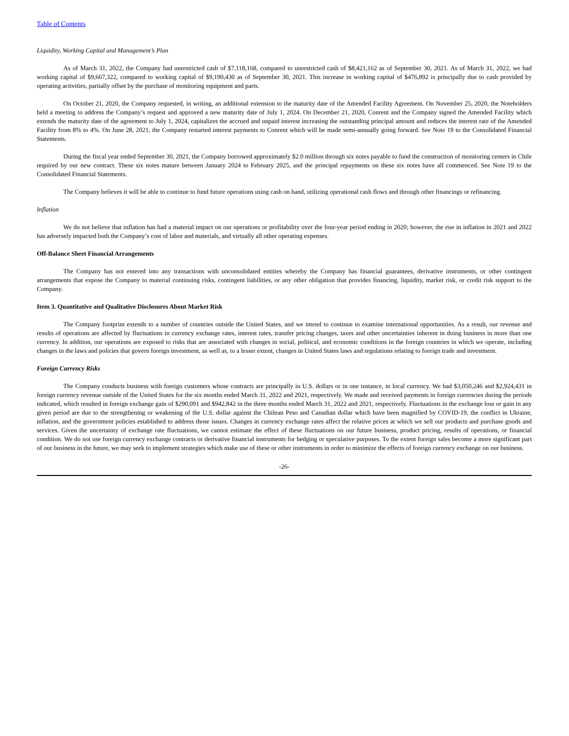Table of Contents
Liquidity, Working Capital and Management’s Plan
As of March 31, 2022, the Company had unrestricted cash of $7,118,168, compared to unrestricted cash of $8,421,162 as of September 30, 2021. As of March 31, 2022, we had working capital of $9,667,322, compared to working capital of $9,190,430 as of September 30, 2021. This increase in working capital of $476,892 is principally due to cash provided by operating activities, partially offset by the purchase of monitoring equipment and parts.
On October 21, 2020, the Company requested, in writing, an additional extension to the maturity date of the Amended Facility Agreement. On November 25, 2020, the Noteholders held a meeting to address the Company’s request and approved a new maturity date of July 1, 2024. On December 21, 2020, Conrent and the Company signed the Amended Facility which extends the maturity date of the agreement to July 1, 2024, capitalizes the accrued and unpaid interest increasing the outstanding principal amount and reduces the interest rate of the Amended Facility from 8% to 4%. On June 28, 2021, the Company restarted interest payments to Conrent which will be made semi-annually going forward. See Note 19 to the Consolidated Financial Statements.
During the fiscal year ended September 30, 2021, the Company borrowed approximately $2.0 million through six notes payable to fund the construction of monitoring centers in Chile required by our new contract. These six notes mature between January 2024 to February 2025, and the principal repayments on these six notes have all commenced. See Note 19 to the Consolidated Financial Statements.
The Company believes it will be able to continue to fund future operations using cash on hand, utilizing operational cash flows and through other financings or refinancing.
Inflation
We do not believe that inflation has had a material impact on our operations or profitability over the four-year period ending in 2020; however, the rise in inflation in 2021 and 2022 has adversely impacted both the Company’s cost of labor and materials, and virtually all other operating expenses.
Off-Balance Sheet Financial Arrangements
The Company has not entered into any transactions with unconsolidated entities whereby the Company has financial guarantees, derivative instruments, or other contingent arrangements that expose the Company to material continuing risks, contingent liabilities, or any other obligation that provides financing, liquidity, market risk, or credit risk support to the Company.
Item 3. Quantitative and Qualitative Disclosures About Market Risk
The Company footprint extends to a number of countries outside the United States, and we intend to continue to examine international opportunities. As a result, our revenue and results of operations are affected by fluctuations in currency exchange rates, interest rates, transfer pricing changes, taxes and other uncertainties inherent in doing business in more than one currency. In addition, our operations are exposed to risks that are associated with changes in social, political, and economic conditions in the foreign countries in which we operate, including changes in the laws and policies that govern foreign investment, as well as, to a lesser extent, changes in United States laws and regulations relating to foreign trade and investment.
Foreign Currency Risks
The Company conducts business with foreign customers whose contracts are principally in U.S. dollars or in one instance, in local currency. We had $3,050,246 and $2,924,431 in foreign currency revenue outside of the United States for the six months ended March 31, 2022 and 2021, respectively. We made and received payments in foreign currencies during the periods indicated, which resulted in foreign exchange gain of $290,091 and $942,842 in the three months ended March 31, 2022 and 2021, respectively. Fluctuations in the exchange loss or gain in any given period are due to the strengthening or weakening of the U.S. dollar against the Chilean Peso and Canadian dollar which have been magnified by COVID-19, the conflict in Ukraine, inflation, and the government policies established to address those issues. Changes in currency exchange rates affect the relative prices at which we sell our products and purchase goods and services. Given the uncertainty of exchange rate fluctuations, we cannot estimate the effect of these fluctuations on our future business, product pricing, results of operations, or financial condition. We do not use foreign currency exchange contracts or derivative financial instruments for hedging or speculative purposes. To the extent foreign sales become a more significant part of our business in the future, we may seek to implement strategies which make use of these or other instruments in order to minimize the effects of foreign currency exchange on our business.
-26-